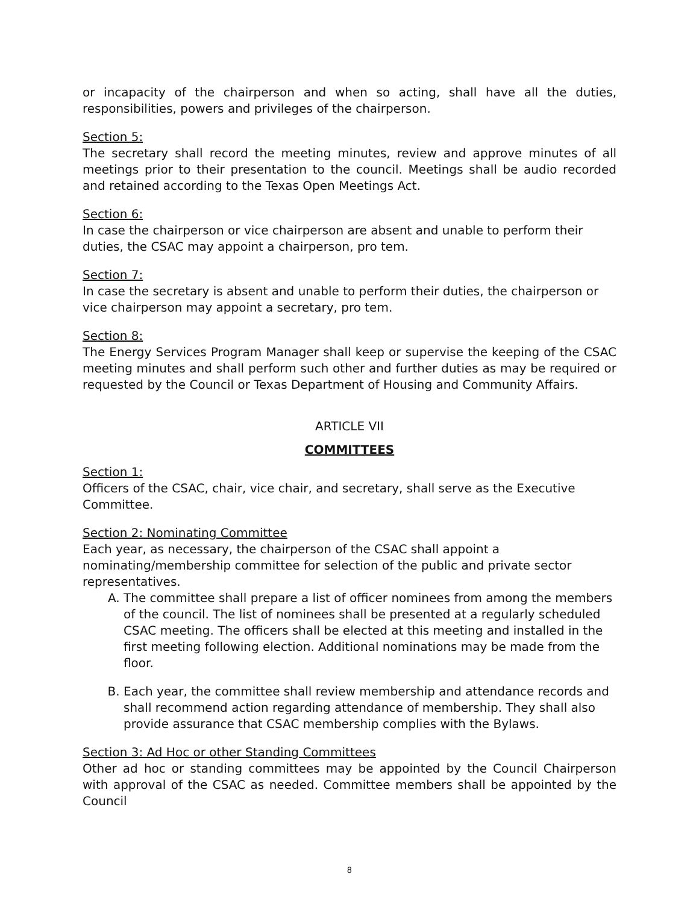or incapacity of the chairperson and when so acting, shall have all the duties, responsibilities, powers and privileges of the chairperson.
Section 5:
The secretary shall record the meeting minutes, review and approve minutes of all meetings prior to their presentation to the council. Meetings shall be audio recorded and retained according to the Texas Open Meetings Act.
Section 6:
In case the chairperson or vice chairperson are absent and unable to perform their duties, the CSAC may appoint a chairperson, pro tem.
Section 7:
In case the secretary is absent and unable to perform their duties, the chairperson or vice chairperson may appoint a secretary, pro tem.
Section 8:
The Energy Services Program Manager shall keep or supervise the keeping of the CSAC meeting minutes and shall perform such other and further duties as may be required or requested by the Council or Texas Department of Housing and Community Affairs.
ARTICLE VII
COMMITTEES
Section 1:
Officers of the CSAC, chair, vice chair, and secretary, shall serve as the Executive Committee.
Section 2: Nominating Committee
Each year, as necessary, the chairperson of the CSAC shall appoint a nominating/membership committee for selection of the public and private sector representatives.
A. The committee shall prepare a list of officer nominees from among the members of the council. The list of nominees shall be presented at a regularly scheduled CSAC meeting. The officers shall be elected at this meeting and installed in the first meeting following election. Additional nominations may be made from the floor.
B. Each year, the committee shall review membership and attendance records and shall recommend action regarding attendance of membership. They shall also provide assurance that CSAC membership complies with the Bylaws.
Section 3: Ad Hoc or other Standing Committees
Other ad hoc or standing committees may be appointed by the Council Chairperson with approval of the CSAC as needed. Committee members shall be appointed by the Council
8